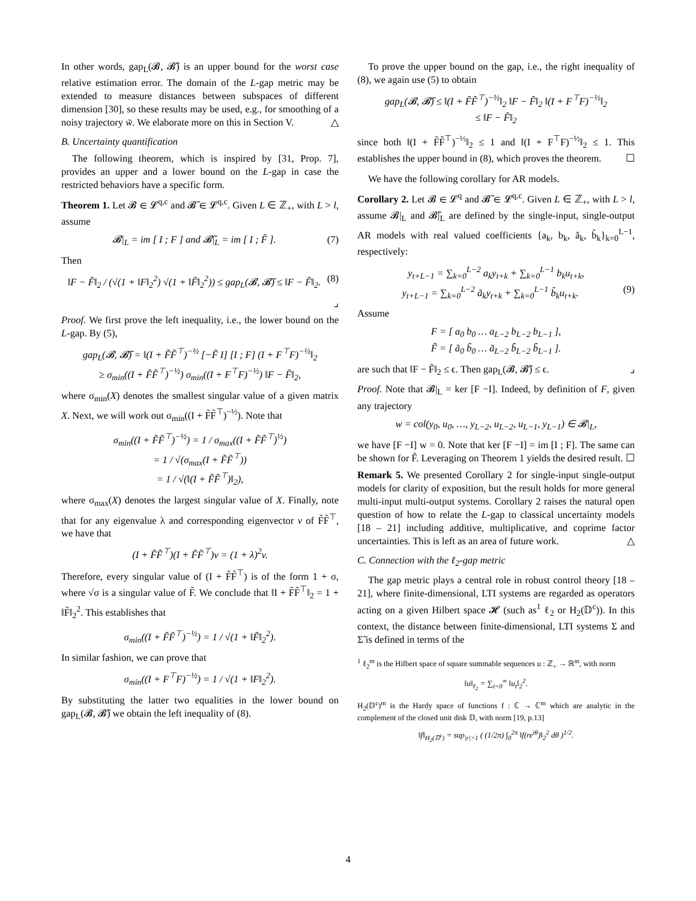In other words, gap<sub>L</sub>(𝓑, 𝓑̃) is an upper bound for the worst case relative estimation error. The domain of the L-gap metric may be extended to measure distances between subspaces of different dimension [30], so these results may be used, e.g., for smoothing of a noisy trajectory w̃. We elaborate more on this in Section V. △
B. Uncertainty quantification
The following theorem, which is inspired by [31, Prop. 7], provides an upper and a lower bound on the L-gap in case the restricted behaviors have a specific form.
Theorem 1. Let 𝓑 ∈ 𝓛<sup>q,c</sup> and 𝓑̃ ∈ 𝓛<sup>q,c</sup>. Given L ∈ ℤ<sub>+</sub>, with L > l, assume
𝓑|<sub>L</sub> = im [ I ; F ] and 𝓑̃|<sub>L</sub> = im [ I ; F̃ ]. (7)
Then
‖F − F̃‖<sub>2</sub> / (√(1 + ‖F‖<sub>2</sub><sup>2</sup>) √(1 + ‖F̃‖<sub>2</sub><sup>2</sup>)) ≤ gap<sub>L</sub>(𝓑, 𝓑̃) ≤ ‖F − F̃‖<sub>2</sub>. (8)
⌟
Proof. We first prove the left inequality, i.e., the lower bound on the L-gap. By (5),
gap<sub>L</sub>(𝓑, 𝓑̃) = ‖(I + F̃F̃<sup>⊤</sup>)<sup>−½</sup> [−F̃ I] [I ; F] (I + F<sup>⊤</sup>F)<sup>−½</sup>‖<sub>2</sub>
≥ σ<sub>min</sub>((I + F̃F̃<sup>⊤</sup>)<sup>−½</sup>) σ<sub>min</sub>((I + F<sup>⊤</sup>F)<sup>−½</sup>) ‖F − F̃‖<sub>2</sub>,
where σ<sub>min</sub>(X) denotes the smallest singular value of a given matrix X. Next, we will work out σ<sub>min</sub>((I + F̃F̃<sup>⊤</sup>)<sup>−½</sup>). Note that
σ<sub>min</sub>((I + F̃F̃<sup>⊤</sup>)<sup>−½</sup>) = 1 / σ<sub>max</sub>((I + F̃F̃<sup>⊤</sup>)<sup>½</sup>)
= 1 / √(σ<sub>max</sub>(I + F̃F̃<sup>⊤</sup>))
= 1 / √(‖(I + F̃F̃<sup>⊤</sup>)‖<sub>2</sub>),
where σ<sub>max</sub>(X) denotes the largest singular value of X. Finally, note that for any eigenvalue λ and corresponding eigenvector v of F̃F̃<sup>⊤</sup>, we have that
(I + F̃F̃<sup>⊤</sup>)(I + F̃F̃<sup>⊤</sup>)v = (1 + λ)<sup>2</sup>v.
Therefore, every singular value of (I + F̃F̃<sup>⊤</sup>) is of the form 1 + σ, where √σ is a singular value of F̃. We conclude that ‖I + F̃F̃<sup>⊤</sup>‖<sub>2</sub> = 1 + ‖F̃‖<sub>2</sub><sup>2</sup>. This establishes that
σ<sub>min</sub>((I + F̃F̃<sup>⊤</sup>)<sup>−½</sup>) = 1 / √(1 + ‖F̃‖<sub>2</sub><sup>2</sup>).
In similar fashion, we can prove that
σ<sub>min</sub>((I + F<sup>⊤</sup>F)<sup>−½</sup>) = 1 / √(1 + ‖F‖<sub>2</sub><sup>2</sup>).
By substituting the latter two equalities in the lower bound on gap<sub>L</sub>(𝓑, 𝓑̃) we obtain the left inequality of (8).
To prove the upper bound on the gap, i.e., the right inequality of (8), we again use (5) to obtain
gap<sub>L</sub>(𝓑, 𝓑̃) ≤ ‖(I + F̃F̃<sup>⊤</sup>)<sup>−½</sup>‖<sub>2</sub> ‖F − F̃‖<sub>2</sub> ‖(I + F<sup>⊤</sup>F)<sup>−½</sup>‖<sub>2</sub>
≤ ‖F − F̃‖<sub>2</sub>
since both ‖(I + F̃F̃<sup>⊤</sup>)<sup>−½</sup>‖<sub>2</sub> ≤ 1 and ‖(I + F<sup>⊤</sup>F)<sup>−½</sup>‖<sub>2</sub> ≤ 1. This establishes the upper bound in (8), which proves the theorem. ☐
We have the following corollary for AR models.
Corollary 2. Let 𝓑 ∈ 𝓛<sup>q</sup> and 𝓑̃ ∈ 𝓛<sup>q,c</sup>. Given L ∈ ℤ<sub>+</sub>, with L > l, assume 𝓑|<sub>L</sub> and 𝓑̃|<sub>L</sub> are defined by the single-input, single-output AR models with real valued coefficients {a<sub>k</sub>, b<sub>k</sub>, ã<sub>k</sub>, b̃<sub>k</sub>}<sub>k=0</sub><sup>L−1</sup>, respectively:
y<sub>t+L−1</sub> = ∑<sub>k=0</sub><sup>L−2</sup> a<sub>k</sub>y<sub>t+k</sub> + ∑<sub>k=0</sub><sup>L−1</sup> b<sub>k</sub>u<sub>t+k</sub>,
y<sub>t+L−1</sub> = ∑<sub>k=0</sub><sup>L−2</sup> ã<sub>k</sub>y<sub>t+k</sub> + ∑<sub>k=0</sub><sup>L−1</sup> b̃<sub>k</sub>u<sub>t+k</sub>. (9)
Assume
F = [ a<sub>0</sub> b<sub>0</sub> … a<sub>L−2</sub> b<sub>L−2</sub> b<sub>L−1</sub> ],
F̃ = [ ã<sub>0</sub> b̃<sub>0</sub> … ã<sub>L−2</sub> b̃<sub>L−2</sub> b̃<sub>L−1</sub> ].
are such that ‖F − F̃‖<sub>2</sub> ≤ ϵ. Then gap<sub>L</sub>(𝓑, 𝓑̃) ≤ ϵ. ⌟
Proof. Note that 𝓑|<sub>L</sub> = ker [F −I]. Indeed, by definition of F, given any trajectory
w = col(y<sub>0</sub>, u<sub>0</sub>, …, y<sub>L−2</sub>, u<sub>L−2</sub>, u<sub>L−1</sub>, y<sub>L−1</sub>) ∈ 𝓑|<sub>L</sub>,
we have [F −I] w = 0. Note that ker [F −I] = im [I ; F]. The same can be shown for F̃. Leveraging on Theorem 1 yields the desired result. ☐
Remark 5. We presented Corollary 2 for single-input single-output models for clarity of exposition, but the result holds for more general multi-input multi-output systems. Corollary 2 raises the natural open question of how to relate the L-gap to classical uncertainty models [18 – 21] including additive, multiplicative, and coprime factor uncertainties. This is left as an area of future work. △
C. Connection with the ℓ<sub>2</sub>-gap metric
The gap metric plays a central role in robust control theory [18 – 21], where finite-dimensional, LTI systems are regarded as operators acting on a given Hilbert space 𝓗 (such as<sup>1</sup> ℓ<sub>2</sub> or H<sub>2</sub>(𝔻<sup>c</sup>)). In this context, the distance between finite-dimensional, LTI systems Σ and Σ̃ is defined in terms of the
<sup>1</sup> ℓ<sub>2</sub><sup>m</sup> is the Hilbert space of square summable sequences u : ℤ<sub>+</sub> → ℝ<sup>m</sup>, with norm
‖u‖<sub>ℓ<sub>2</sub></sub> = ∑<sub>t=0</sub><sup>∞</sup> ‖u<sub>t</sub>‖<sub>2</sub><sup>2</sup>.
H<sub>2</sub>(𝔻<sup>c</sup>)<sup>m</sup> is the Hardy space of functions f : ℂ → ℂ<sup>m</sup> which are analytic in the complement of the closed unit disk 𝔻, with norm [19, p.13]
‖f‖<sub>H<sub>2</sub>(𝔻<sup>c</sup>)</sub> = sup<sub>|r|>1</sub> ( (1/2π) ∫<sub>0</sub><sup>2π</sup> ‖f(re<sup>iθ</sup>)‖<sub>2</sub><sup>2</sup> dθ )<sup>1/2</sup>.
4